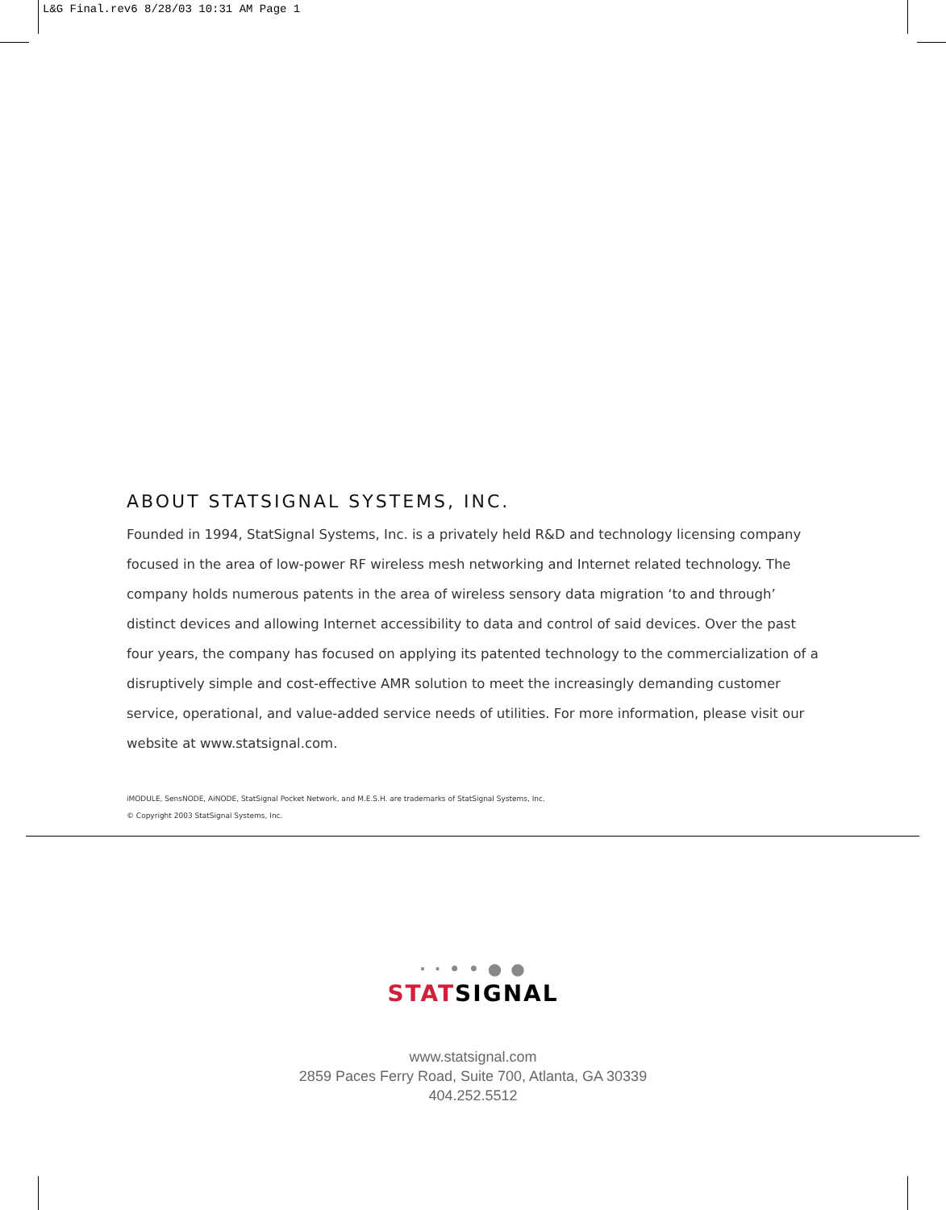L&G Final.rev6 8/28/03 10:31 AM Page 1
ABOUT STATSIGNAL SYSTEMS, INC.
Founded in 1994, StatSignal Systems, Inc. is a privately held R&D and technology licensing company focused in the area of low-power RF wireless mesh networking and Internet related technology. The company holds numerous patents in the area of wireless sensory data migration ‘to and through’ distinct devices and allowing Internet accessibility to data and control of said devices. Over the past four years, the company has focused on applying its patented technology to the commercialization of a disruptively simple and cost-effective AMR solution to meet the increasingly demanding customer service, operational, and value-added service needs of utilities. For more information, please visit our website at www.statsignal.com.
iMODULE, SensNODE, AiNODE, StatSignal Pocket Network, and M.E.S.H. are trademarks of StatSignal Systems, Inc.
© Copyright 2003 StatSignal Systems, Inc.
· · • • ● ●
STAT SIGNAL
www.statsignal.com
2859 Paces Ferry Road, Suite 700, Atlanta, GA 30339
404.252.5512